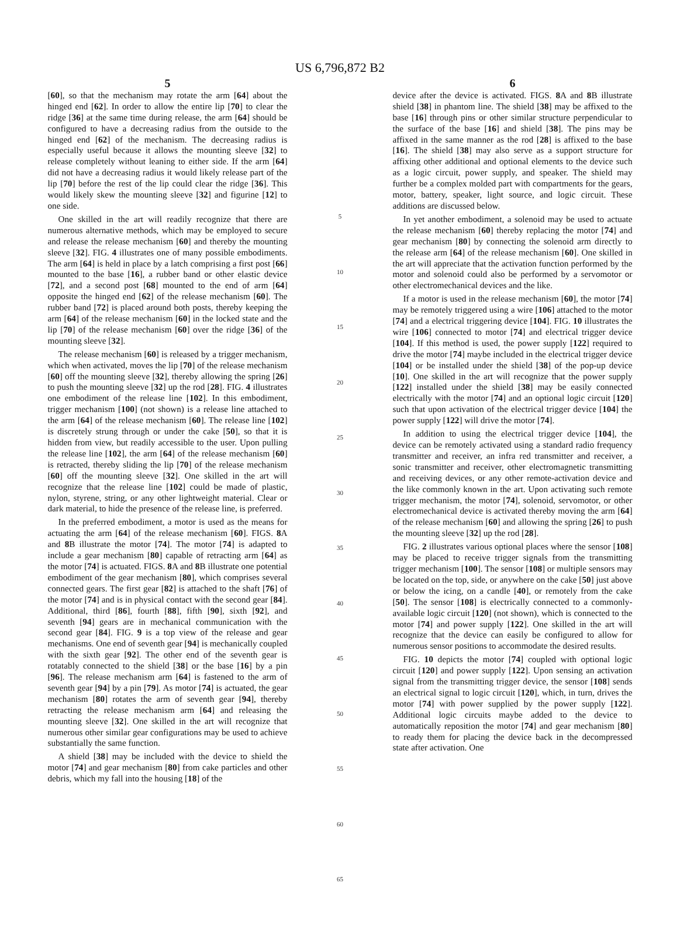US 6,796,872 B2
5
[60], so that the mechanism may rotate the arm [64] about the hinged end [62]. In order to allow the entire lip [70] to clear the ridge [36] at the same time during release, the arm [64] should be configured to have a decreasing radius from the outside to the hinged end [62] of the mechanism. The decreasing radius is especially useful because it allows the mounting sleeve [32] to release completely without leaning to either side. If the arm [64] did not have a decreasing radius it would likely release part of the lip [70] before the rest of the lip could clear the ridge [36]. This would likely skew the mounting sleeve [32] and figurine [12] to one side.
One skilled in the art will readily recognize that there are numerous alternative methods, which may be employed to secure and release the release mechanism [60] and thereby the mounting sleeve [32]. FIG. 4 illustrates one of many possible embodiments. The arm [64] is held in place by a latch comprising a first post [66] mounted to the base [16], a rubber band or other elastic device [72], and a second post [68] mounted to the end of arm [64] opposite the hinged end [62] of the release mechanism [60]. The rubber band [72] is placed around both posts, thereby keeping the arm [64] of the release mechanism [60] in the locked state and the lip [70] of the release mechanism [60] over the ridge [36] of the mounting sleeve [32].
The release mechanism [60] is released by a trigger mechanism, which when activated, moves the lip [70] of the release mechanism [60] off the mounting sleeve [32], thereby allowing the spring [26] to push the mounting sleeve [32] up the rod [28]. FIG. 4 illustrates one embodiment of the release line [102]. In this embodiment, trigger mechanism [100] (not shown) is a release line attached to the arm [64] of the release mechanism [60]. The release line [102] is discretely strung through or under the cake [50], so that it is hidden from view, but readily accessible to the user. Upon pulling the release line [102], the arm [64] of the release mechanism [60] is retracted, thereby sliding the lip [70] of the release mechanism [60] off the mounting sleeve [32]. One skilled in the art will recognize that the release line [102] could be made of plastic, nylon, styrene, string, or any other lightweight material. Clear or dark material, to hide the presence of the release line, is preferred.
In the preferred embodiment, a motor is used as the means for actuating the arm [64] of the release mechanism [60]. FIGS. 8 A and 8 B illustrate the motor [74]. The motor [74] is adapted to include a gear mechanism [80] capable of retracting arm [64] as the motor [74] is actuated. FIGS. 8 A and 8 B illustrate one potential embodiment of the gear mechanism [80], which comprises several connected gears. The first gear [82] is attached to the shaft [76] of the motor [74] and is in physical contact with the second gear [84]. Additional, third [86], fourth [88], fifth [90], sixth [92], and seventh [94] gears are in mechanical communication with the second gear [84]. FIG. 9 is a top view of the release and gear mechanisms. One end of seventh gear [94] is mechanically coupled with the sixth gear [92]. The other end of the seventh gear is rotatably connected to the shield [38] or the base [16] by a pin [96]. The release mechanism arm [64] is fastened to the arm of seventh gear [94] by a pin [79]. As motor [74] is actuated, the gear mechanism [80] rotates the arm of seventh gear [94], thereby retracting the release mechanism arm [64] and releasing the mounting sleeve [32]. One skilled in the art will recognize that numerous other similar gear configurations may be used to achieve substantially the same function.
A shield [38] may be included with the device to shield the motor [74] and gear mechanism [80] from cake particles and other debris, which my fall into the housing [18] of the
5
10
15
20
25
30
35
40
45
50
55
60
65
6
device after the device is activated. FIGS. 8 A and 8 B illustrate shield [38] in phantom line. The shield [38] may be affixed to the base [16] through pins or other similar structure perpendicular to the surface of the base [16] and shield [38]. The pins may be affixed in the same manner as the rod [28] is affixed to the base [16]. The shield [38] may also serve as a support structure for affixing other additional and optional elements to the device such as a logic circuit, power supply, and speaker. The shield may further be a complex molded part with compartments for the gears, motor, battery, speaker, light source, and logic circuit. These additions are discussed below.
In yet another embodiment, a solenoid may be used to actuate the release mechanism [60] thereby replacing the motor [74] and gear mechanism [80] by connecting the solenoid arm directly to the release arm [64] of the release mechanism [60]. One skilled in the art will appreciate that the activation function performed by the motor and solenoid could also be performed by a servomotor or other electromechanical devices and the like.
If a motor is used in the release mechanism [60], the motor [74] may be remotely triggered using a wire [106] attached to the motor [74] and a electrical triggering device [104]. FIG. 10 illustrates the wire [106] connected to motor [74] and electrical trigger device [104]. If this method is used, the power supply [122] required to drive the motor [74] maybe included in the electrical trigger device [104] or be installed under the shield [38] of the pop-up device [10]. One skilled in the art will recognize that the power supply [122] installed under the shield [38] may be easily connected electrically with the motor [74] and an optional logic circuit [120] such that upon activation of the electrical trigger device [104] the power supply [122] will drive the motor [74].
In addition to using the electrical trigger device [104], the device can be remotely activated using a standard radio frequency transmitter and receiver, an infra red transmitter and receiver, a sonic transmitter and receiver, other electromagnetic transmitting and receiving devices, or any other remote-activation device and the like commonly known in the art. Upon activating such remote trigger mechanism, the motor [74], solenoid, servomotor, or other electromechanical device is activated thereby moving the arm [64] of the release mechanism [60] and allowing the spring [26] to push the mounting sleeve [32] up the rod [28].
FIG. 2 illustrates various optional places where the sensor [108] may be placed to receive trigger signals from the transmitting trigger mechanism [100]. The sensor [108] or multiple sensors may be located on the top, side, or anywhere on the cake [50] just above or below the icing, on a candle [40], or remotely from the cake [50]. The sensor [108] is electrically connected to a commonly-available logic circuit [120] (not shown), which is connected to the motor [74] and power supply [122]. One skilled in the art will recognize that the device can easily be configured to allow for numerous sensor positions to accommodate the desired results.
FIG. 10 depicts the motor [74] coupled with optional logic circuit [120] and power supply [122]. Upon sensing an activation signal from the transmitting trigger device, the sensor [108] sends an electrical signal to logic circuit [120], which, in turn, drives the motor [74] with power supplied by the power supply [122]. Additional logic circuits maybe added to the device to automatically reposition the motor [74] and gear mechanism [80] to ready them for placing the device back in the decompressed state after activation. One